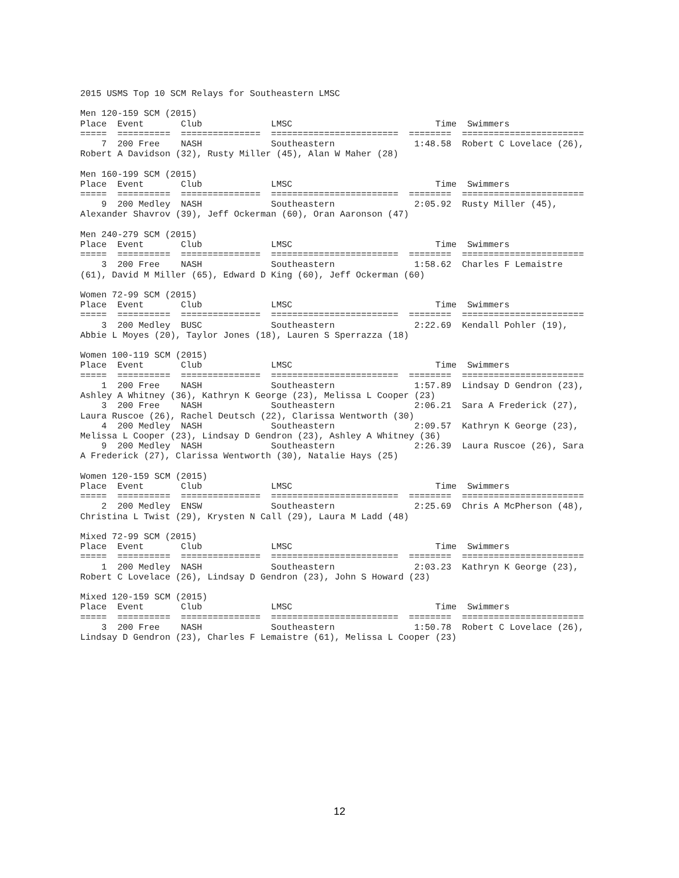2015 USMS Top 10 SCM Relays for Southeastern LMSC

Men 120-159 SCM (2015)
Place  Event       Club             LMSC                           Time  Swimmers
=====  ==========  ===============  ========================  ========  =======================
    7  200 Free    NASH             Southeastern               1:48.58  Robert C Lovelace (26),
Robert A Davidson (32), Rusty Miller (45), Alan W Maher (28)

Men 160-199 SCM (2015)
Place  Event       Club             LMSC                           Time  Swimmers
=====  ==========  ===============  ========================  ========  =======================
    9  200 Medley  NASH             Southeastern               2:05.92  Rusty Miller (45),
Alexander Shavrov (39), Jeff Ockerman (60), Oran Aaronson (47)

Men 240-279 SCM (2015)
Place  Event       Club             LMSC                           Time  Swimmers
=====  ==========  ===============  ========================  ========  =======================
    3  200 Free    NASH             Southeastern               1:58.62  Charles F Lemaistre
(61), David M Miller (65), Edward D King (60), Jeff Ockerman (60)

Women 72-99 SCM (2015)
Place  Event       Club             LMSC                           Time  Swimmers
=====  ==========  ===============  ========================  ========  =======================
    3  200 Medley  BUSC             Southeastern               2:22.69  Kendall Pohler (19),
Abbie L Moyes (20), Taylor Jones (18), Lauren S Sperrazza (18)

Women 100-119 SCM (2015)
Place  Event       Club             LMSC                           Time  Swimmers
=====  ==========  ===============  ========================  ========  =======================
    1  200 Free    NASH             Southeastern               1:57.89  Lindsay D Gendron (23),
Ashley A Whitney (36), Kathryn K George (23), Melissa L Cooper (23)
    3  200 Free    NASH             Southeastern               2:06.21  Sara A Frederick (27),
Laura Ruscoe (26), Rachel Deutsch (22), Clarissa Wentworth (30)
    4  200 Medley  NASH             Southeastern               2:09.57  Kathryn K George (23),
Melissa L Cooper (23), Lindsay D Gendron (23), Ashley A Whitney (36)
    9  200 Medley  NASH             Southeastern               2:26.39  Laura Ruscoe (26), Sara
A Frederick (27), Clarissa Wentworth (30), Natalie Hays (25)

Women 120-159 SCM (2015)
Place  Event       Club             LMSC                           Time  Swimmers
=====  ==========  ===============  ========================  ========  =======================
    2  200 Medley  ENSW             Southeastern               2:25.69  Chris A McPherson (48),
Christina L Twist (29), Krysten N Call (29), Laura M Ladd (48)

Mixed 72-99 SCM (2015)
Place  Event       Club             LMSC                           Time  Swimmers
=====  ==========  ===============  ========================  ========  =======================
    1  200 Medley  NASH             Southeastern               2:03.23  Kathryn K George (23),
Robert C Lovelace (26), Lindsay D Gendron (23), John S Howard (23)

Mixed 120-159 SCM (2015)
Place  Event       Club             LMSC                           Time  Swimmers
=====  ==========  ===============  ========================  ========  =======================
    3  200 Free    NASH             Southeastern               1:50.78  Robert C Lovelace (26),
Lindsay D Gendron (23), Charles F Lemaistre (61), Melissa L Cooper (23)
12